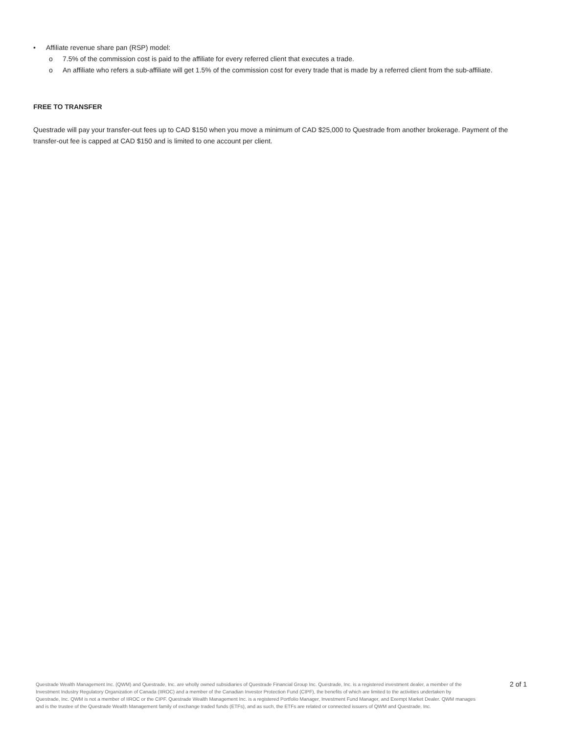• Affiliate revenue share pan (RSP) model:
o 7.5% of the commission cost is paid to the affiliate for every referred client that executes a trade.
o An affiliate who refers a sub-affiliate will get 1.5% of the commission cost for every trade that is made by a referred client from the sub-affiliate.
FREE TO TRANSFER
Questrade will pay your transfer-out fees up to CAD $150 when you move a minimum of CAD $25,000 to Questrade from another brokerage. Payment of the transfer-out fee is capped at CAD $150 and is limited to one account per client.
Questrade Wealth Management Inc. (QWM) and Questrade, Inc. are wholly owned subsidiaries of Questrade Financial Group Inc. Questrade, Inc. is a registered investment dealer, a member of the Investment Industry Regulatory Organization of Canada (IIROC) and a member of the Canadian Investor Protection Fund (CIPF), the benefits of which are limited to the activities undertaken by Questrade, Inc. QWM is not a member of IIROC or the CIPF. Questrade Wealth Management Inc. is a registered Portfolio Manager, Investment Fund Manager, and Exempt Market Dealer. QWM manages and is the trustee of the Questrade Wealth Management family of exchange traded funds (ETFs), and as such, the ETFs are related or connected issuers of QWM and Questrade, Inc.
2 of 1